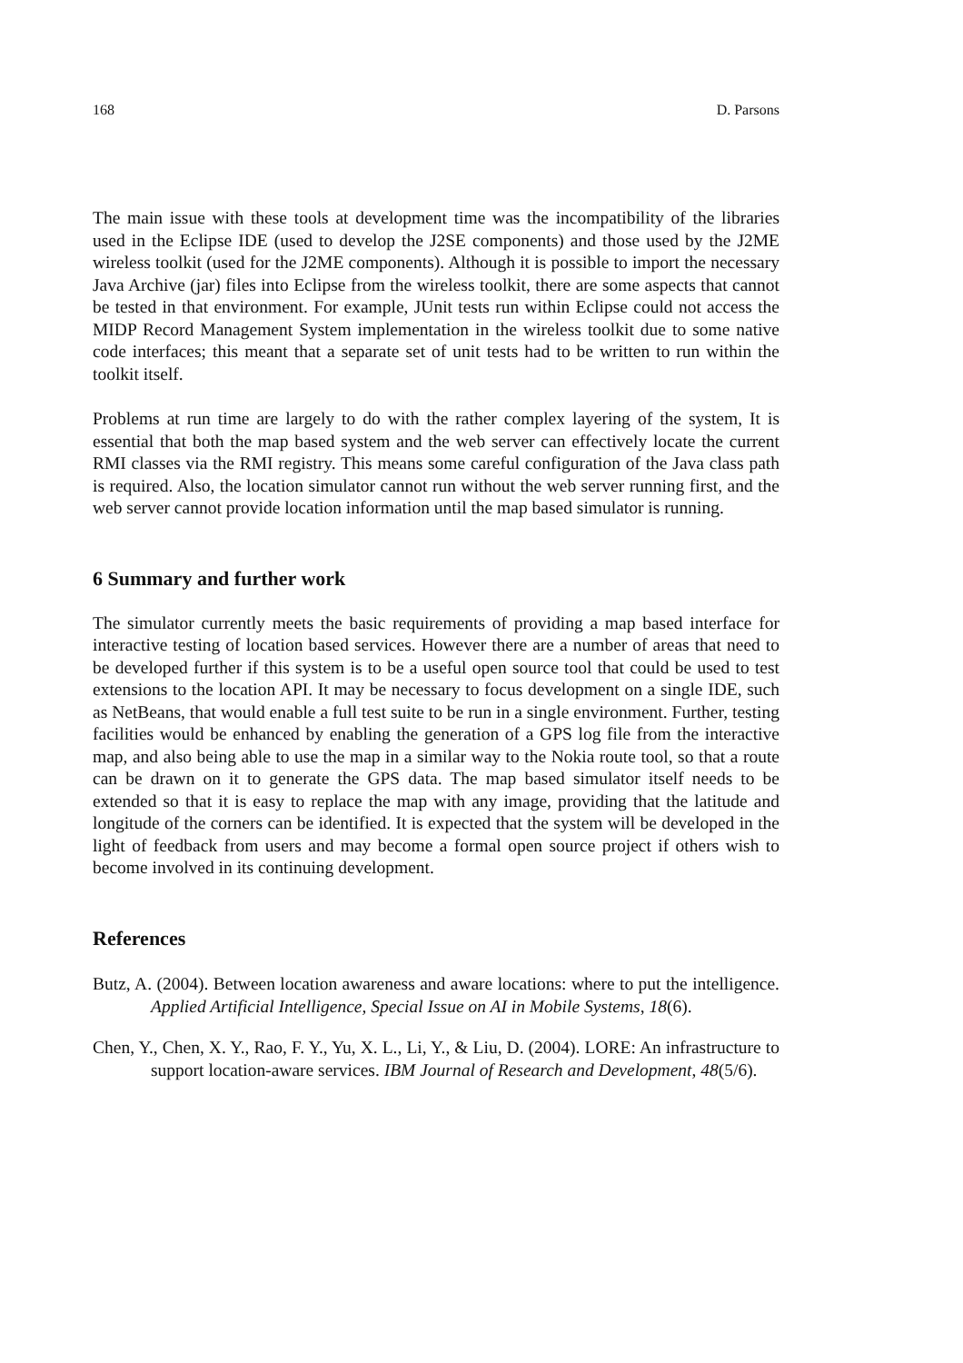168 D. Parsons
The main issue with these tools at development time was the incompatibility of the libraries used in the Eclipse IDE (used to develop the J2SE components) and those used by the J2ME wireless toolkit (used for the J2ME components). Although it is possible to import the necessary Java Archive (jar) files into Eclipse from the wireless toolkit, there are some aspects that cannot be tested in that environment. For example, JUnit tests run within Eclipse could not access the MIDP Record Management System implementation in the wireless toolkit due to some native code interfaces; this meant that a separate set of unit tests had to be written to run within the toolkit itself.
Problems at run time are largely to do with the rather complex layering of the system, It is essential that both the map based system and the web server can effectively locate the current RMI classes via the RMI registry. This means some careful configuration of the Java class path is required. Also, the location simulator cannot run without the web server running first, and the web server cannot provide location information until the map based simulator is running.
6 Summary and further work
The simulator currently meets the basic requirements of providing a map based interface for interactive testing of location based services. However there are a number of areas that need to be developed further if this system is to be a useful open source tool that could be used to test extensions to the location API. It may be necessary to focus development on a single IDE, such as NetBeans, that would enable a full test suite to be run in a single environment. Further, testing facilities would be enhanced by enabling the generation of a GPS log file from the interactive map, and also being able to use the map in a similar way to the Nokia route tool, so that a route can be drawn on it to generate the GPS data. The map based simulator itself needs to be extended so that it is easy to replace the map with any image, providing that the latitude and longitude of the corners can be identified. It is expected that the system will be developed in the light of feedback from users and may become a formal open source project if others wish to become involved in its continuing development.
References
Butz, A. (2004). Between location awareness and aware locations: where to put the intelligence. Applied Artificial Intelligence, Special Issue on AI in Mobile Systems, 18(6).
Chen, Y., Chen, X. Y., Rao, F. Y., Yu, X. L., Li, Y., & Liu, D. (2004). LORE: An infrastructure to support location-aware services. IBM Journal of Research and Development, 48(5/6).